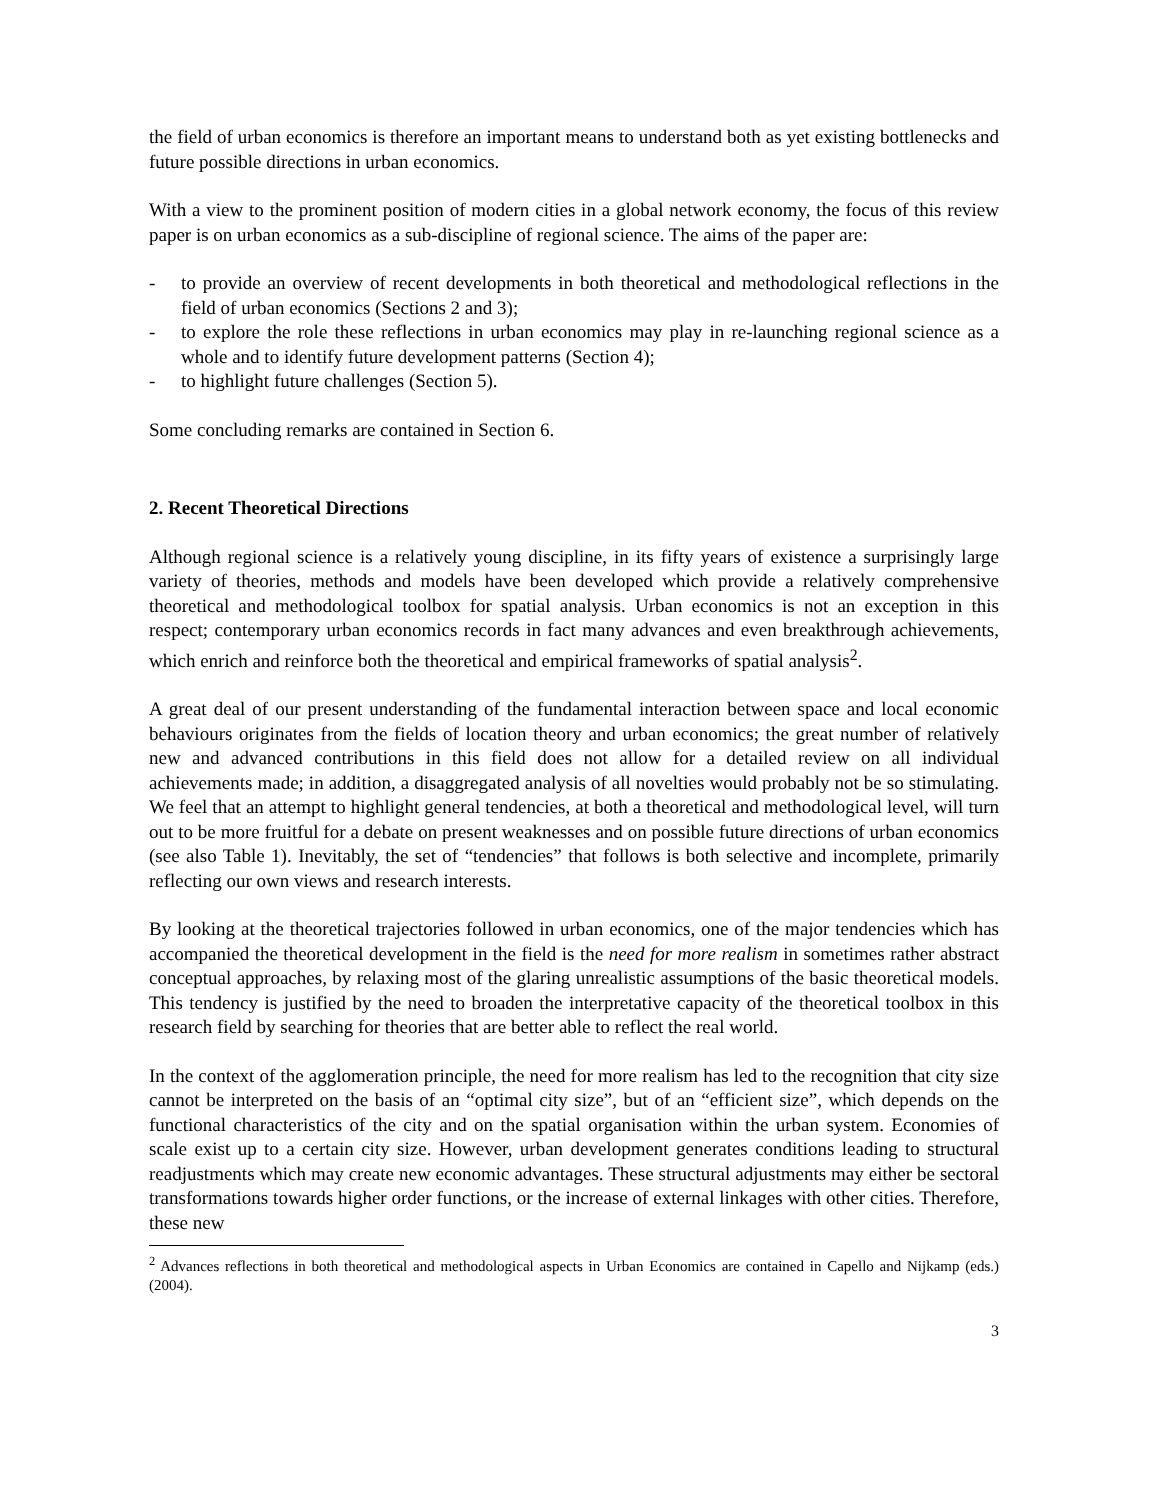the field of urban economics is therefore an important means to understand both as yet existing bottlenecks and future possible directions in urban economics.
With a view to the prominent position of modern cities in a global network economy, the focus of this review paper is on urban economics as a sub-discipline of regional science. The aims of the paper are:
- to provide an overview of recent developments in both theoretical and methodological reflections in the field of urban economics (Sections 2 and 3);
- to explore the role these reflections in urban economics may play in re-launching regional science as a whole and to identify future development patterns (Section 4);
- to highlight future challenges (Section 5).
Some concluding remarks are contained in Section 6.
2. Recent Theoretical Directions
Although regional science is a relatively young discipline, in its fifty years of existence a surprisingly large variety of theories, methods and models have been developed which provide a relatively comprehensive theoretical and methodological toolbox for spatial analysis. Urban economics is not an exception in this respect; contemporary urban economics records in fact many advances and even breakthrough achievements, which enrich and reinforce both the theoretical and empirical frameworks of spatial analysis<sup>2</sup>.
A great deal of our present understanding of the fundamental interaction between space and local economic behaviours originates from the fields of location theory and urban economics; the great number of relatively new and advanced contributions in this field does not allow for a detailed review on all individual achievements made; in addition, a disaggregated analysis of all novelties would probably not be so stimulating. We feel that an attempt to highlight general tendencies, at both a theoretical and methodological level, will turn out to be more fruitful for a debate on present weaknesses and on possible future directions of urban economics (see also Table 1). Inevitably, the set of “tendencies” that follows is both selective and incomplete, primarily reflecting our own views and research interests.
By looking at the theoretical trajectories followed in urban economics, one of the major tendencies which has accompanied the theoretical development in the field is the need for more realism in sometimes rather abstract conceptual approaches, by relaxing most of the glaring unrealistic assumptions of the basic theoretical models. This tendency is justified by the need to broaden the interpretative capacity of the theoretical toolbox in this research field by searching for theories that are better able to reflect the real world.
In the context of the agglomeration principle, the need for more realism has led to the recognition that city size cannot be interpreted on the basis of an “optimal city size”, but of an “efficient size”, which depends on the functional characteristics of the city and on the spatial organisation within the urban system. Economies of scale exist up to a certain city size. However, urban development generates conditions leading to structural readjustments which may create new economic advantages. These structural adjustments may either be sectoral transformations towards higher order functions, or the increase of external linkages with other cities. Therefore, these new
<sup>2</sup> Advances reflections in both theoretical and methodological aspects in Urban Economics are contained in Capello and Nijkamp (eds.) (2004).
3